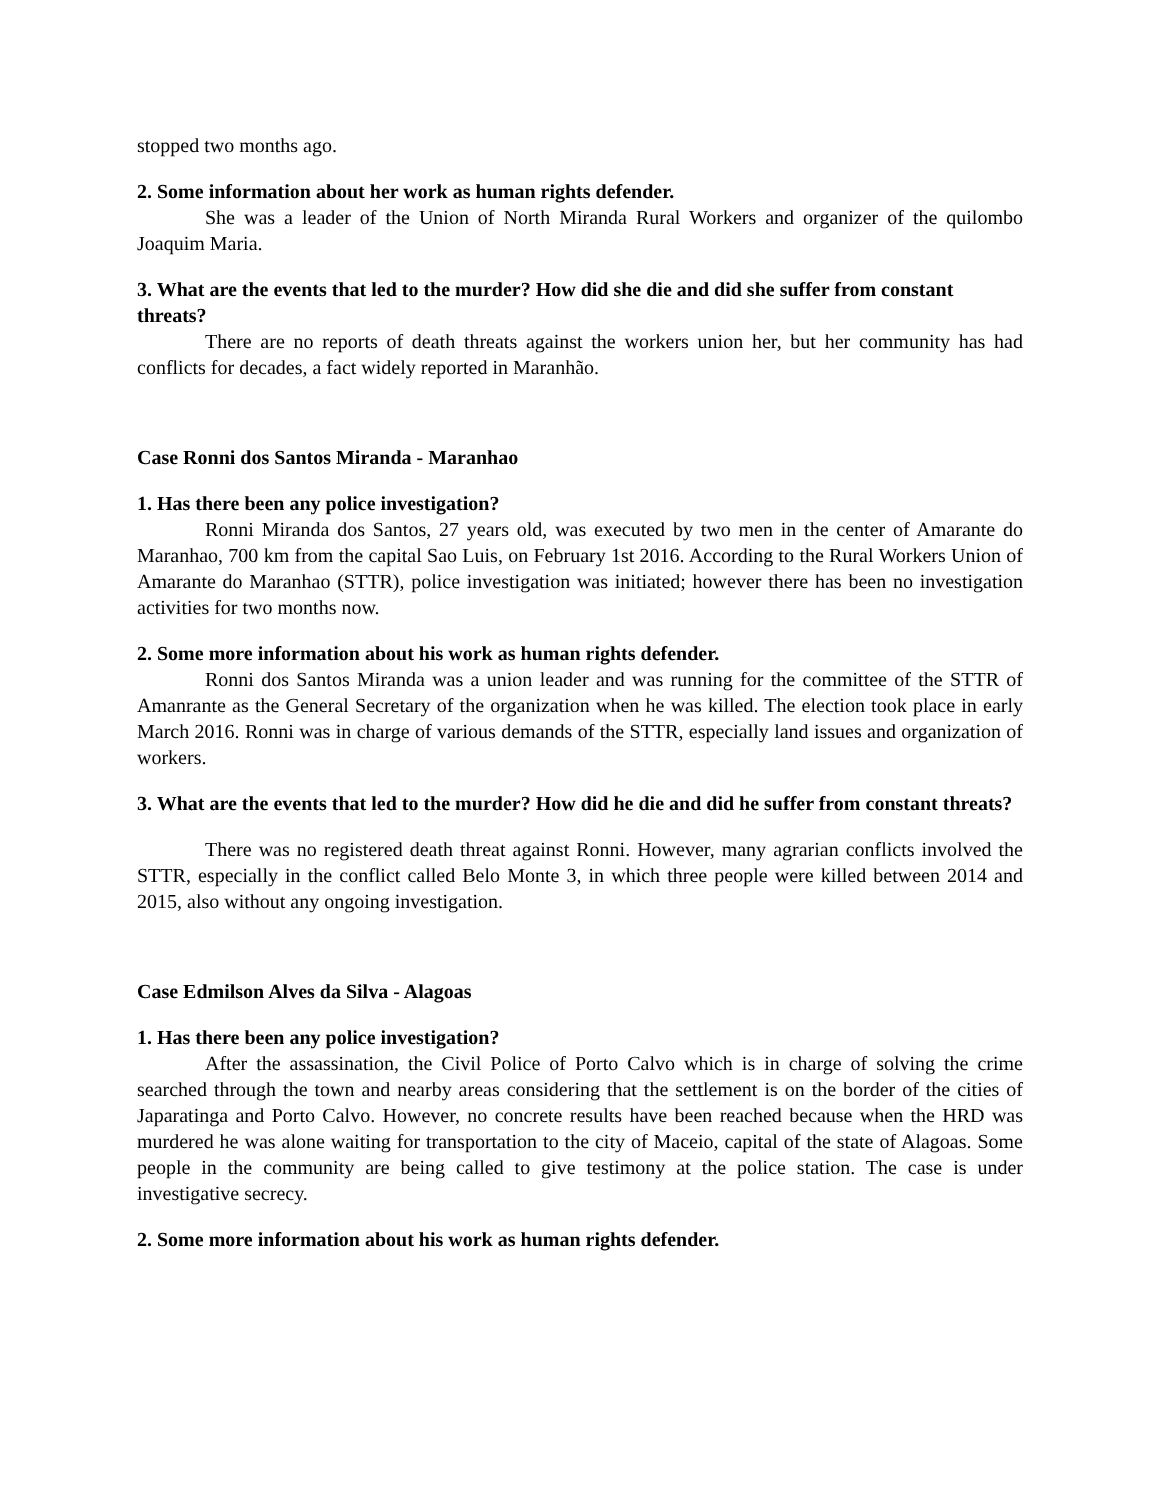stopped two months ago.
2. Some information about her work as human rights defender.
She was a leader of the Union of North Miranda Rural Workers and organizer of the quilombo Joaquim Maria.
3. What are the events that led to the murder? How did she die and did she suffer from constant threats?
There are no reports of death threats against the workers union her, but her community has had conflicts for decades, a fact widely reported in Maranhão.
Case Ronni dos Santos Miranda - Maranhao
1. Has there been any police investigation?
Ronni Miranda dos Santos, 27 years old, was executed by two men in the center of Amarante do Maranhao, 700 km from the capital Sao Luis, on February 1st 2016. According to the Rural Workers Union of Amarante do Maranhao (STTR), police investigation was initiated; however there has been no investigation activities for two months now.
2. Some more information about his work as human rights defender.
Ronni dos Santos Miranda was a union leader and was running for the committee of the STTR of Amanrante as the General Secretary of the organization when he was killed. The election took place in early March 2016. Ronni was in charge of various demands of the STTR, especially land issues and organization of workers.
3. What are the events that led to the murder? How did he die and did he suffer from constant threats?
There was no registered death threat against Ronni. However, many agrarian conflicts involved the STTR, especially in the conflict called Belo Monte 3, in which three people were killed between 2014 and 2015, also without any ongoing investigation.
Case Edmilson Alves da Silva - Alagoas
1. Has there been any police investigation?
After the assassination, the Civil Police of Porto Calvo which is in charge of solving the crime searched through the town and nearby areas considering that the settlement is on the border of the cities of Japaratinga and Porto Calvo. However, no concrete results have been reached because when the HRD was murdered he was alone waiting for transportation to the city of Maceio, capital of the state of Alagoas. Some people in the community are being called to give testimony at the police station. The case is under investigative secrecy.
2. Some more information about his work as human rights defender.